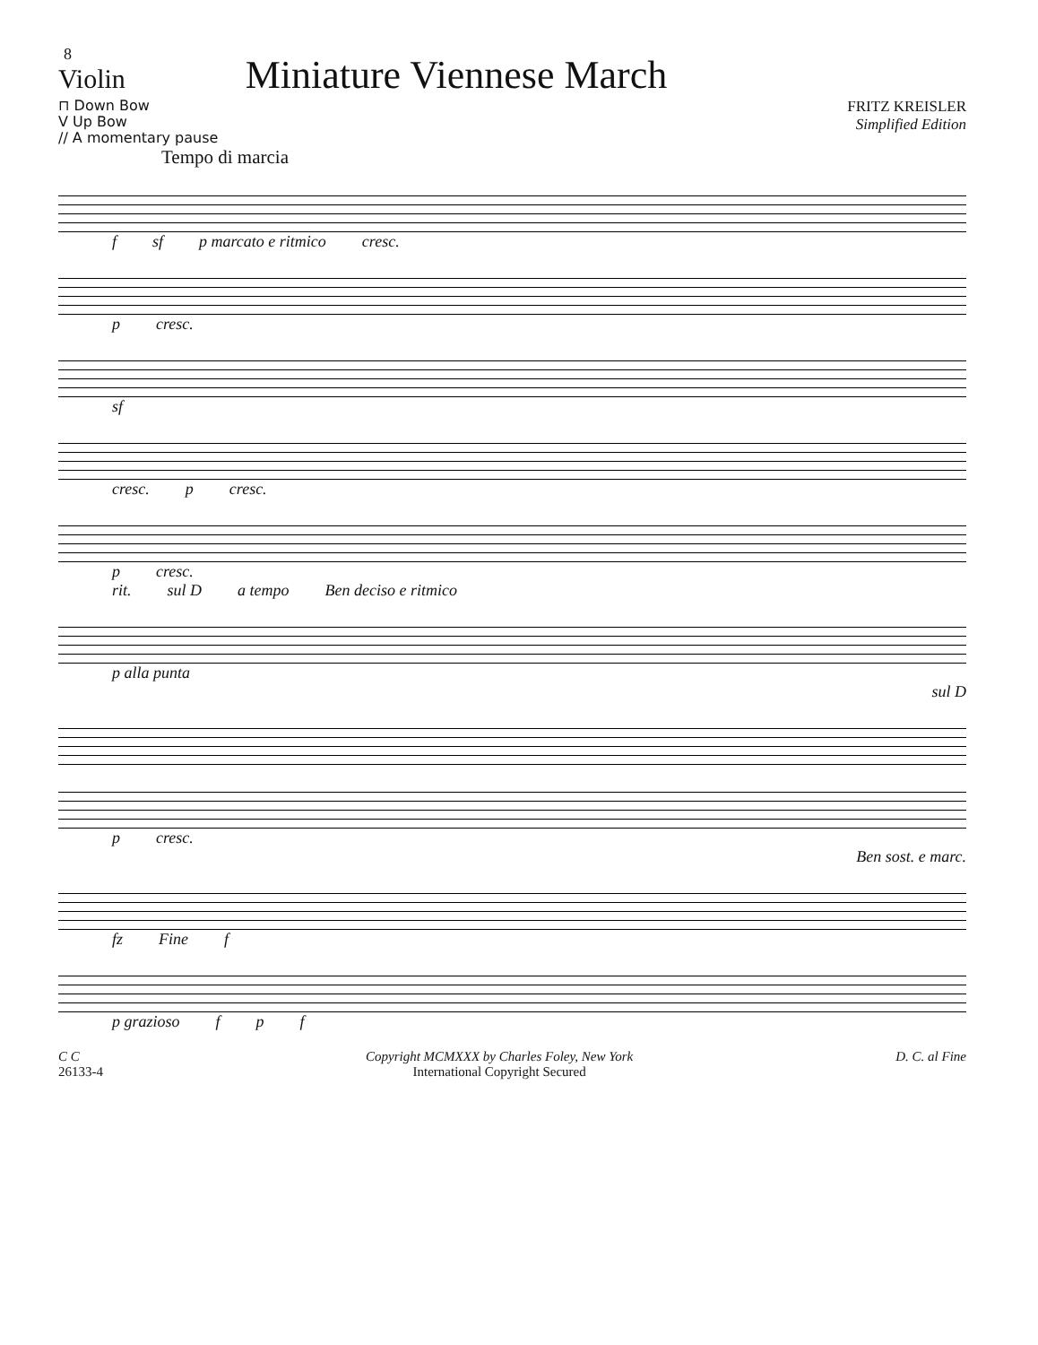8
Violin
Miniature Viennese March
⊓ Down Bow
V Up Bow
// A momentary pause
FRITZ KREISLER
Simplified Edition
Tempo di marcia
f sf p marcato e ritmico cresc.
p cresc.
sf
cresc. p cresc.
p cresc.
rit. sul D a tempo Ben deciso e ritmico
p alla punta
sul D
p cresc.
Ben sost. e marc.
fz Fine f
p grazioso f p f
C C
26133-4
Copyright MCMXXX by Charles Foley, New York
International Copyright Secured
D. C. al Fine